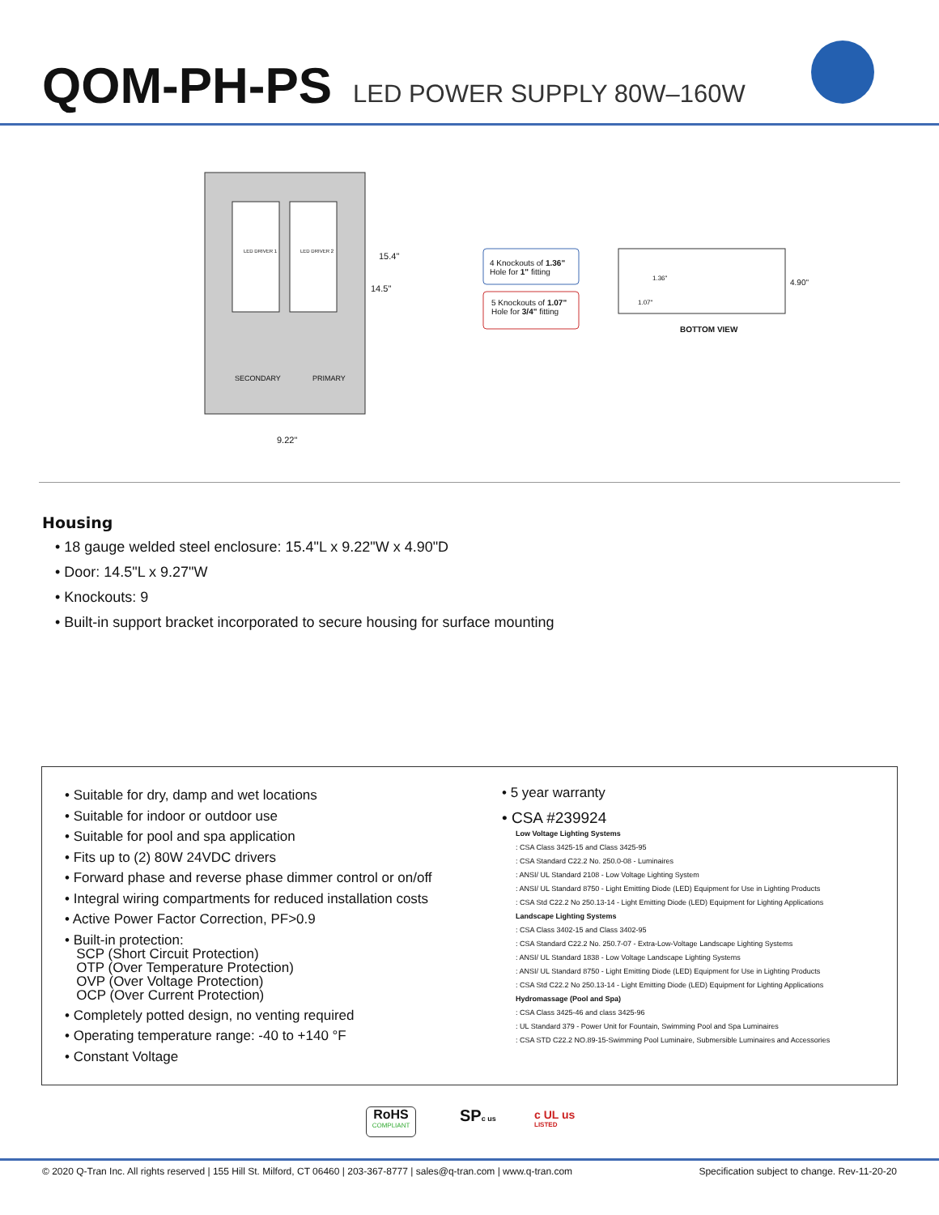QOM-PH-PS LED POWER SUPPLY 80W–160W
LED DRIVER 1 LED DRIVER 2
SECONDARY PRIMARY
15.4"
14.5"
9.22"
4 Knockouts of 1.36"
Hole for 1" fitting
5 Knockouts of 1.07"
Hole for 3/4" fitting
1.36"
1.07"
4.90"
BOTTOM VIEW
Housing
• 18 gauge welded steel enclosure: 15.4"L x 9.22"W x 4.90"D
• Door: 14.5"L x 9.27"W
• Knockouts: 9
• Built-in support bracket incorporated to secure housing for surface mounting
• Suitable for dry, damp and wet locations
• Suitable for indoor or outdoor use
• Suitable for pool and spa application
• Fits up to (2) 80W 24VDC drivers
• Forward phase and reverse phase dimmer control or on/off
• Integral wiring compartments for reduced installation costs
• Active Power Factor Correction, PF>0.9
• Built-in protection:
SCP (Short Circuit Protection)
OTP (Over Temperature Protection)
OVP (Over Voltage Protection)
OCP (Over Current Protection)
• Completely potted design, no venting required
• Operating temperature range: -40 to +140 °F
• Constant Voltage
• 5 year warranty
• CSA #239924
Low Voltage Lighting Systems
: CSA Class 3425-15 and Class 3425-95
: CSA Standard C22.2 No. 250.0-08 - Luminaires
: ANSI/ UL Standard 2108 - Low Voltage Lighting System
: ANSI/ UL Standard 8750 - Light Emitting Diode (LED) Equipment for Use in Lighting Products
: CSA Std C22.2 No 250.13-14 - Light Emitting Diode (LED) Equipment for Lighting Applications
Landscape Lighting Systems
: CSA Class 3402-15 and Class 3402-95
: CSA Standard C22.2 No. 250.7-07 - Extra-Low-Voltage Landscape Lighting Systems
: ANSI/ UL Standard 1838 - Low Voltage Landscape Lighting Systems
: ANSI/ UL Standard 8750 - Light Emitting Diode (LED) Equipment for Use in Lighting Products
: CSA Std C22.2 No 250.13-14 - Light Emitting Diode (LED) Equipment for Lighting Applications
Hydromassage (Pool and Spa)
: CSA Class 3425-46 and class 3425-96
: UL Standard 379 - Power Unit for Fountain, Swimming Pool and Spa Luminaires
: CSA STD C22.2 NO.89-15-Swimming Pool Luminaire, Submersible Luminaires and Accessories
RoHS
COMPLIANT
SPc us
c UL us
LISTED
© 2020 Q-Tran Inc. All rights reserved | 155 Hill St. Milford, CT 06460 | 203-367-8777 | sales@q-tran.com | www.q-tran.com Specification subject to change. Rev-11-20-20